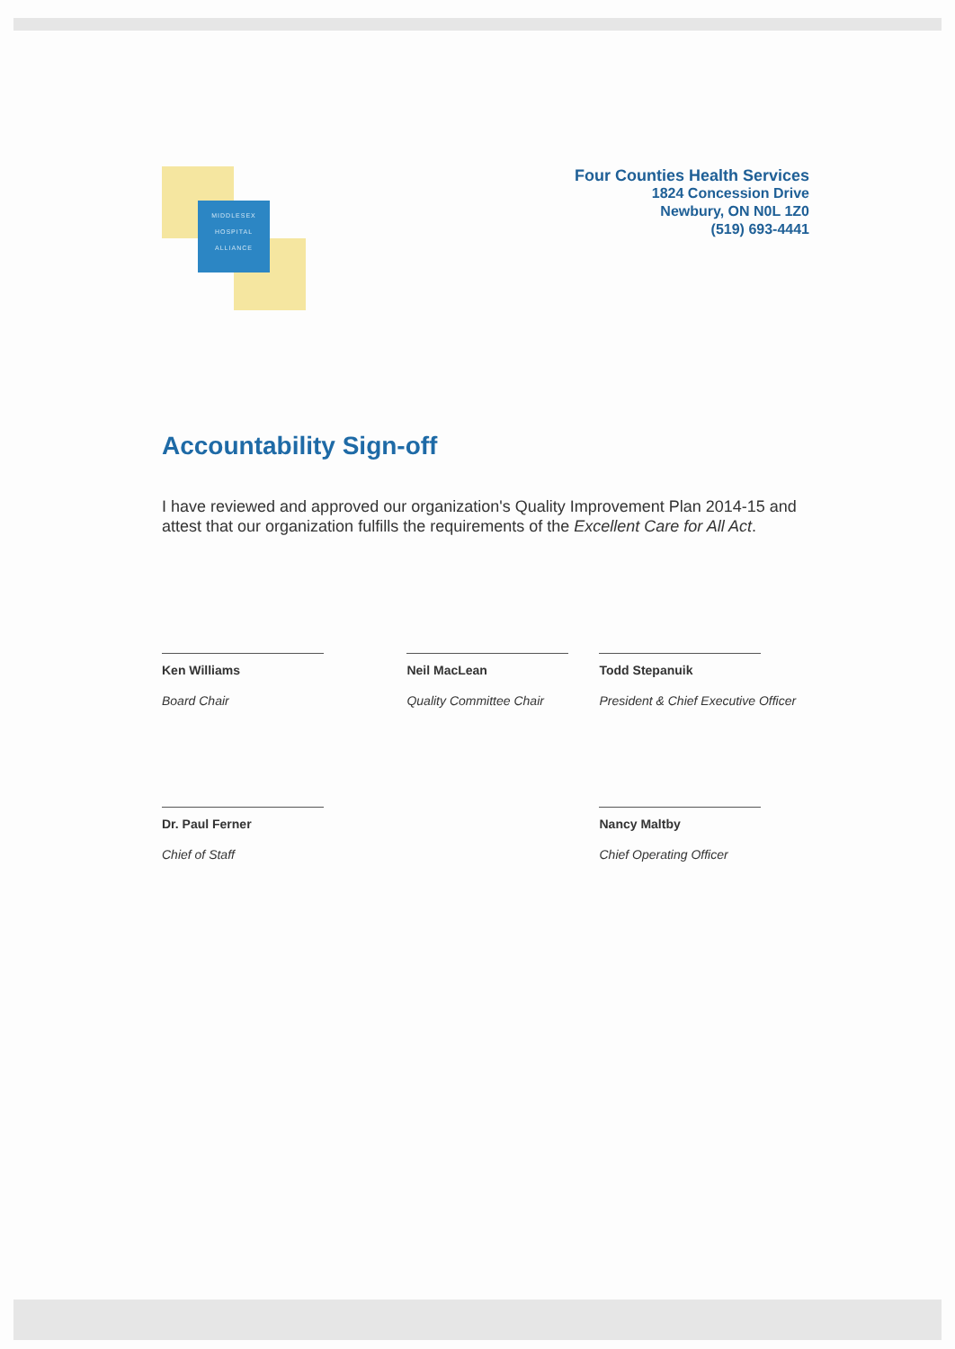MIDDLESEX
HOSPITAL
ALLIANCE
Four Counties Health Services
1824 Concession Drive
Newbury, ON N0L 1Z0
(519) 693-4441
Accountability Sign-off
I have reviewed and approved our organization's Quality Improvement Plan 2014-15 and attest that our organization fulfills the requirements of the Excellent Care for All Act.
Ken Williams
Board Chair
Neil MacLean
Quality Committee Chair
Todd Stepanuik
President & Chief Executive Officer
Dr. Paul Ferner
Chief of Staff
Nancy Maltby
Chief Operating Officer